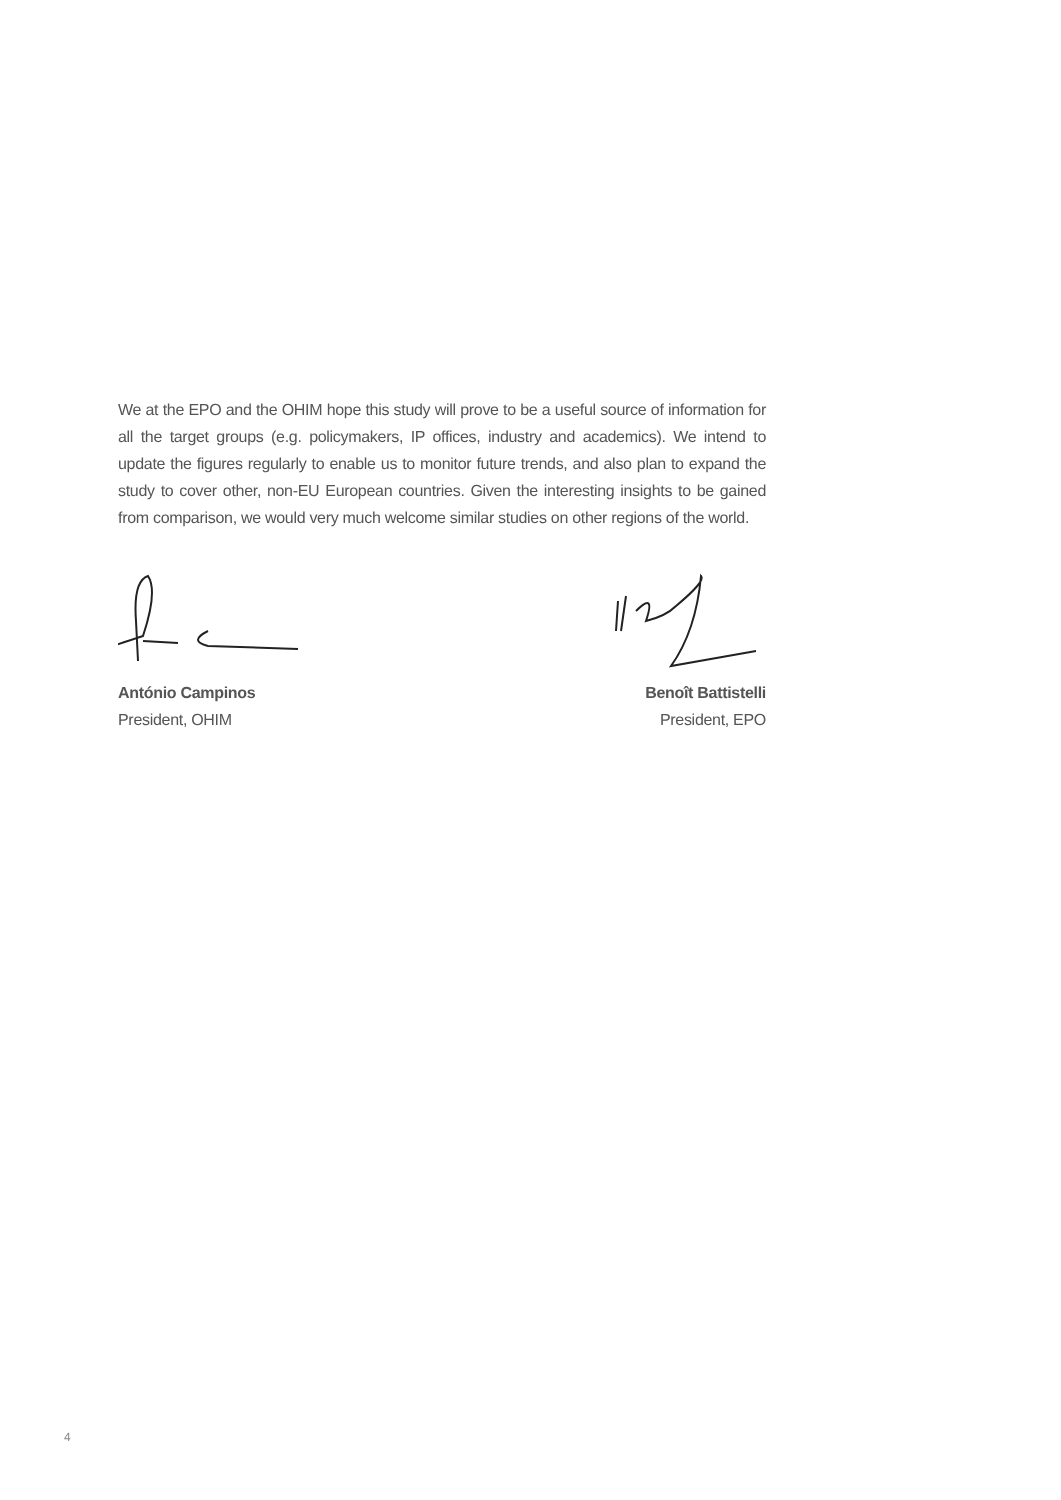We at the EPO and the OHIM hope this study will prove to be a useful source of information for all the target groups (e.g. policymakers, IP offices, industry and academics). We intend to update the figures regularly to enable us to monitor future trends, and also plan to expand the study to cover other, non-EU European countries. Given the interesting insights to be gained from comparison, we would very much welcome similar studies on other regions of the world.
António Campinos
President, OHIM
Benoît Battistelli
President, EPO
4